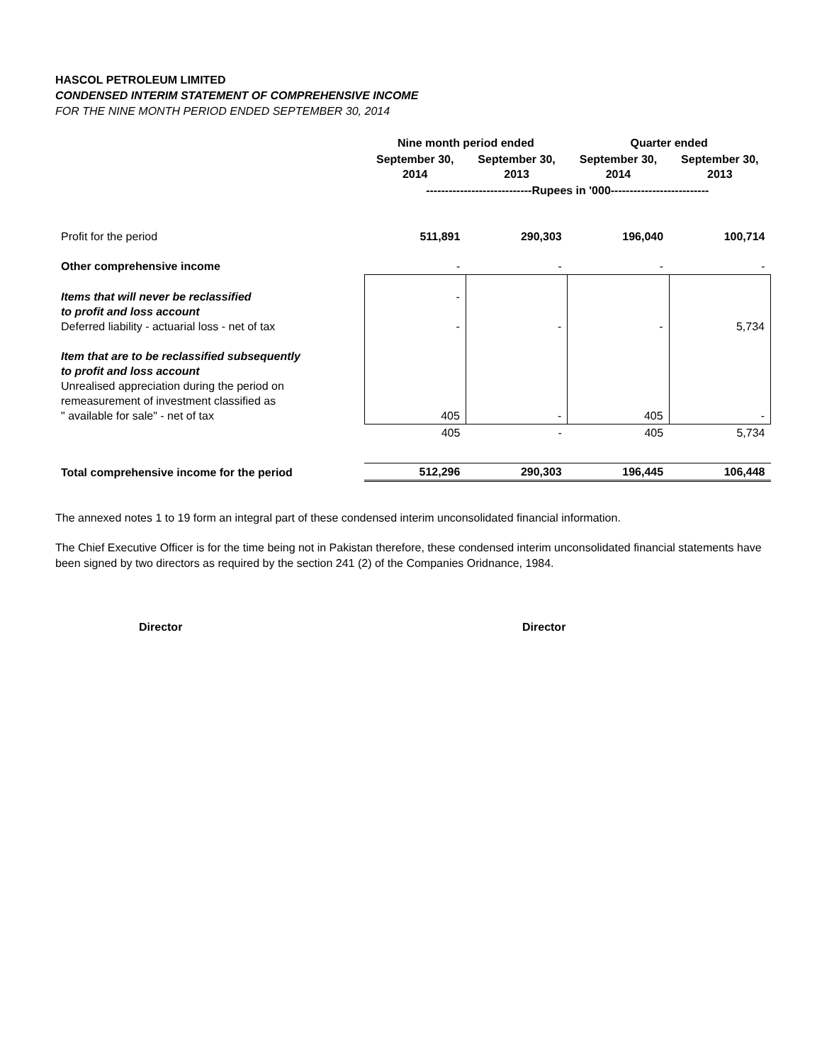HASCOL PETROLEUM LIMITED
CONDENSED INTERIM STATEMENT OF COMPREHENSIVE INCOME
FOR THE NINE MONTH PERIOD ENDED SEPTEMBER 30, 2014
| | Nine month period ended | | Quarter ended | |
| --- | --- | --- | --- | --- |
| | September 30, 2014 | September 30, 2013 | September 30, 2014 | September 30, 2013 |
| | ----------------------------Rupees in '000-------------------------- | | | |
| Profit for the period | 511,891 | 290,303 | 196,040 | 100,714 |
| Other comprehensive income | - | - | - | - |
| Items that will never be reclassified to profit and loss account Deferred liability - actuarial loss - net of tax | - - | - | - | 5,734 |
| Item that are to be reclassified subsequently to profit and loss account Unrealised appreciation during the period on remeasurement of investment classified as " available for sale" - net of tax | 405 | - | 405 | - |
| | 405 | - | 405 | 5,734 |
| Total comprehensive income for the period | 512,296 | 290,303 | 196,445 | 106,448 |
The annexed notes 1 to 19 form an integral part of these condensed interim unconsolidated financial information.
The Chief Executive Officer is for the time being not in Pakistan therefore, these condensed interim unconsolidated financial statements have been signed by two directors as required by the section 241 (2) of the Companies Oridnance, 1984.
Director Director